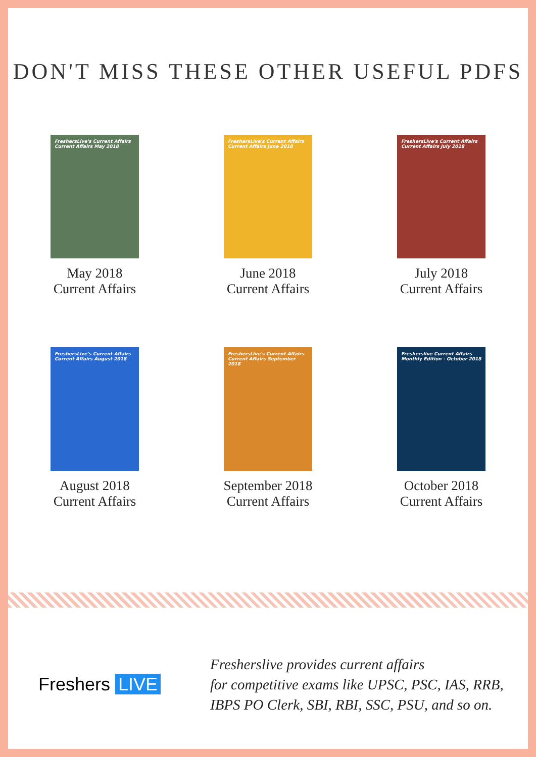DON'T MISS THESE OTHER USEFUL PDFS
FreshersLive's Current Affairs
Current Affairs May 2018
May 2018
Current Affairs
FreshersLive's Current Affairs
Current Affairs June 2018
June 2018
Current Affairs
FreshersLive's Current Affairs
Current Affairs July 2018
July 2018
Current Affairs
FreshersLive's Current Affairs
Current Affairs August 2018
August 2018
Current Affairs
FreshersLive's Current Affairs
Current Affairs September 2018
September 2018
Current Affairs
Fresherslive Current Affairs
Monthly Edition - October 2018
October 2018
Current Affairs
Freshers LIVE
Fresherslive provides current affairs
for competitive exams like UPSC, PSC, IAS, RRB,
IBPS PO Clerk, SBI, RBI, SSC, PSU, and so on.